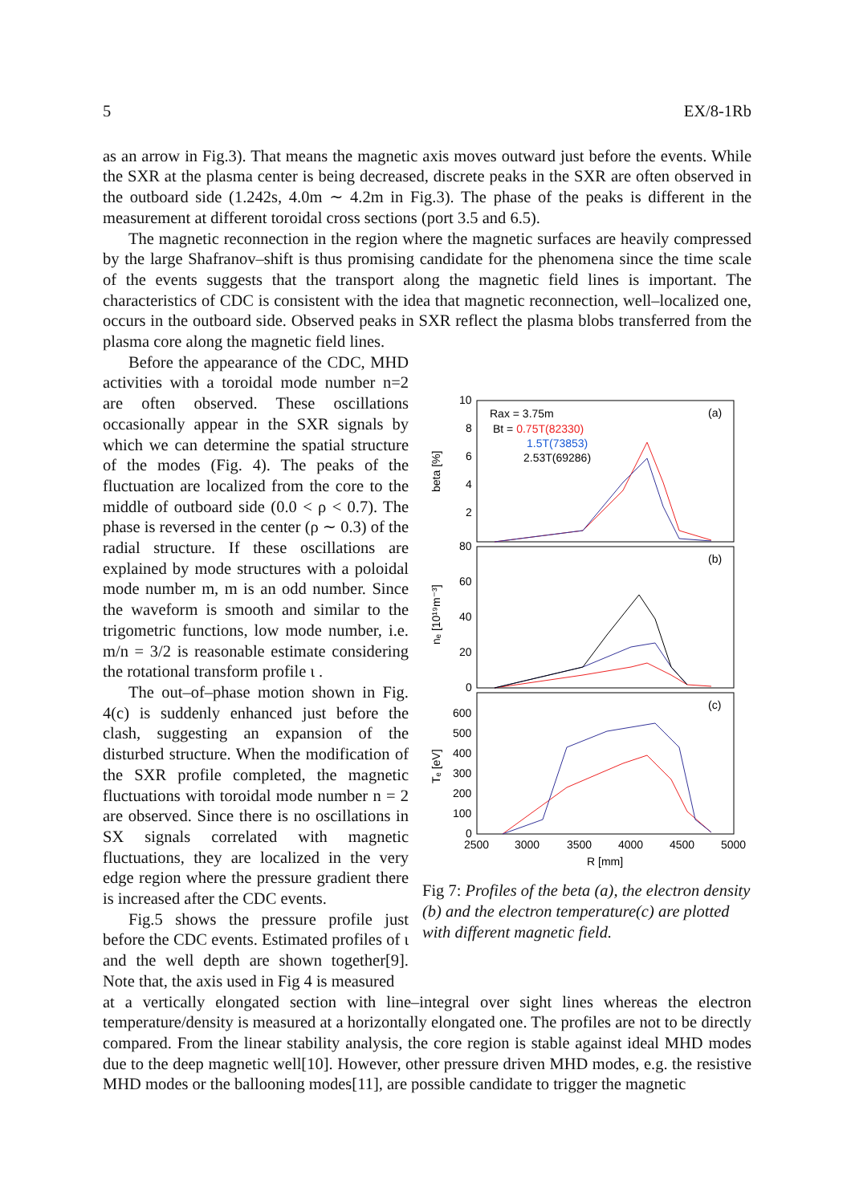5 EX/8-1Rb
as an arrow in Fig.3). That means the magnetic axis moves outward just before the events. While the SXR at the plasma center is being decreased, discrete peaks in the SXR are often observed in the outboard side (1.242s, 4.0m ∼ 4.2m in Fig.3). The phase of the peaks is different in the measurement at different toroidal cross sections (port 3.5 and 6.5).
The magnetic reconnection in the region where the magnetic surfaces are heavily compressed by the large Shafranov–shift is thus promising candidate for the phenomena since the time scale of the events suggests that the transport along the magnetic field lines is important. The characteristics of CDC is consistent with the idea that magnetic reconnection, well–localized one, occurs in the outboard side. Observed peaks in SXR reflect the plasma blobs transferred from the plasma core along the magnetic field lines.
Before the appearance of the CDC, MHD activities with a toroidal mode number n=2 are often observed. These oscillations occasionally appear in the SXR signals by which we can determine the spatial structure of the modes (Fig. 4). The peaks of the fluctuation are localized from the core to the middle of outboard side (0.0 < ρ < 0.7). The phase is reversed in the center (ρ ∼ 0.3) of the radial structure. If these oscillations are explained by mode structures with a poloidal mode number m, m is an odd number. Since the waveform is smooth and similar to the trigometric functions, low mode number, i.e. m/n = 3/2 is reasonable estimate considering the rotational transform profile ɩ .
The out–of–phase motion shown in Fig. 4(c) is suddenly enhanced just before the clash, suggesting an expansion of the disturbed structure. When the modification of the SXR profile completed, the magnetic fluctuations with toroidal mode number n = 2 are observed. Since there is no oscillations in SX signals correlated with magnetic fluctuations, they are localized in the very edge region where the pressure gradient there is increased after the CDC events.
Fig.5 shows the pressure profile just before the CDC events. Estimated profiles of ɩ and the well depth are shown together[9]. Note that, the axis used in Fig 4 is measured
10
8
6
4
2
80
60
40
20
0
600
500
400
300
200
100
0
2500
3000
3500
4000
4500
5000
R [mm]
beta [%]
nₑ [10¹⁹m⁻³]
Tₑ [eV]
(a)
(b)
(c)
Rax = 3.75m
Bt = 0.75T(82330)
1.5T(73853)
2.53T(69286)
Fig 7: Profiles of the beta (a), the electron density (b) and the electron temperature(c) are plotted with different magnetic field.
at a vertically elongated section with line–integral over sight lines whereas the electron temperature/density is measured at a horizontally elongated one. The profiles are not to be directly compared. From the linear stability analysis, the core region is stable against ideal MHD modes due to the deep magnetic well[10]. However, other pressure driven MHD modes, e.g. the resistive MHD modes or the ballooning modes[11], are possible candidate to trigger the magnetic